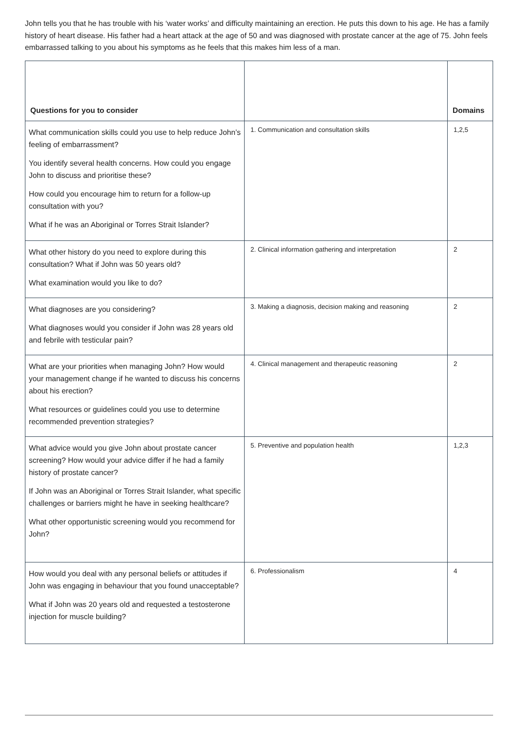John tells you that he has trouble with his ‘water works’ and difficulty maintaining an erection. He puts this down to his age. He has a family history of heart disease. His father had a heart attack at the age of 50 and was diagnosed with prostate cancer at the age of 75. John feels embarrassed talking to you about his symptoms as he feels that this makes him less of a man.
| Questions for you to consider | | Domains |
| --- | --- | --- |
| What communication skills could you use to help reduce John’s feeling of embarrassment? You identify several health concerns. How could you engage John to discuss and prioritise these? How could you encourage him to return for a follow-up consultation with you? What if he was an Aboriginal or Torres Strait Islander? | 1. Communication and consultation skills | 1,2,5 |
| What other history do you need to explore during this consultation? What if John was 50 years old? What examination would you like to do? | 2. Clinical information gathering and interpretation | 2 |
| What diagnoses are you considering? What diagnoses would you consider if John was 28 years old and febrile with testicular pain? | 3. Making a diagnosis, decision making and reasoning | 2 |
| What are your priorities when managing John? How would your management change if he wanted to discuss his concerns about his erection? What resources or guidelines could you use to determine recommended prevention strategies? | 4. Clinical management and therapeutic reasoning | 2 |
| What advice would you give John about prostate cancer screening? How would your advice differ if he had a family history of prostate cancer? If John was an Aboriginal or Torres Strait Islander, what specific challenges or barriers might he have in seeking healthcare? What other opportunistic screening would you recommend for John? | 5. Preventive and population health | 1,2,3 |
| How would you deal with any personal beliefs or attitudes if John was engaging in behaviour that you found unacceptable? What if John was 20 years old and requested a testosterone injection for muscle building? | 6. Professionalism | 4 |